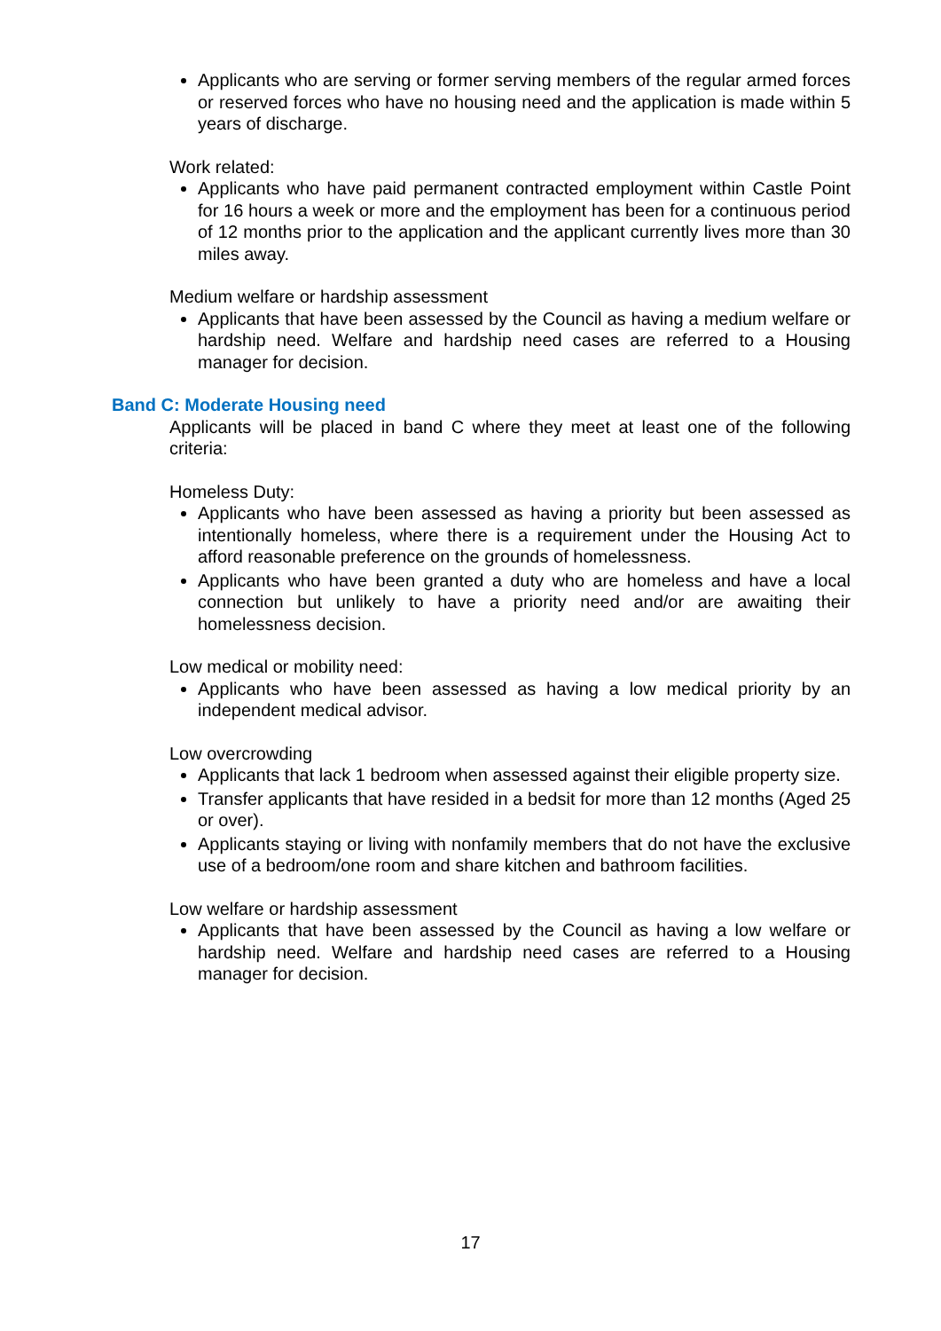Applicants who are serving or former serving members of the regular armed forces or reserved forces who have no housing need and the application is made within 5 years of discharge.
Work related:
Applicants who have paid permanent contracted employment within Castle Point for 16 hours a week or more and the employment has been for a continuous period of 12 months prior to the application and the applicant currently lives more than 30 miles away.
Medium welfare or hardship assessment
Applicants that have been assessed by the Council as having a medium welfare or hardship need. Welfare and hardship need cases are referred to a Housing manager for decision.
Band C: Moderate Housing need
Applicants will be placed in band C where they meet at least one of the following criteria:
Homeless Duty:
Applicants who have been assessed as having a priority but been assessed as intentionally homeless, where there is a requirement under the Housing Act to afford reasonable preference on the grounds of homelessness.
Applicants who have been granted a duty who are homeless and have a local connection but unlikely to have a priority need and/or are awaiting their homelessness decision.
Low medical or mobility need:
Applicants who have been assessed as having a low medical priority by an independent medical advisor.
Low overcrowding
Applicants that lack 1 bedroom when assessed against their eligible property size.
Transfer applicants that have resided in a bedsit for more than 12 months (Aged 25 or over).
Applicants staying or living with nonfamily members that do not have the exclusive use of a bedroom/one room and share kitchen and bathroom facilities.
Low welfare or hardship assessment
Applicants that have been assessed by the Council as having a low welfare or hardship need. Welfare and hardship need cases are referred to a Housing manager for decision.
17